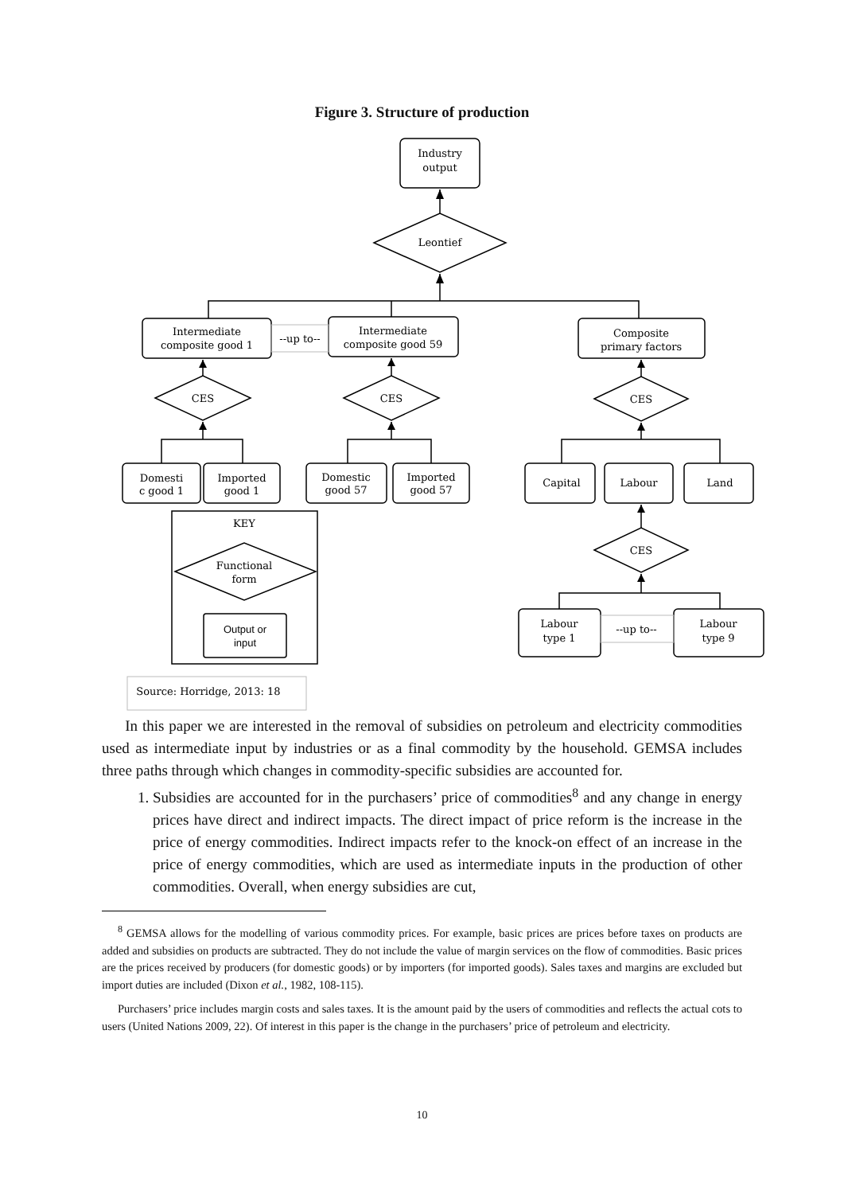Figure 3. Structure of production
Industry
output
Leontief
Intermediate
composite good 1
--up to--
Intermediate
composite good 59
Composite
primary factors
CES
CES
CES
Domesti
c good 1
Imported
good 1
Domestic
good 57
Imported
good 57
Capital
Labour
Land
CES
Labour
type 1
--up to--
Labour
type 9
KEY
Functional
form
Output or
input
Source: Horridge, 2013: 18
In this paper we are interested in the removal of subsidies on petroleum and electricity commodities used as intermediate input by industries or as a final commodity by the household. GEMSA includes three paths through which changes in commodity-specific subsidies are accounted for.
1. Subsidies are accounted for in the purchasers’ price of commodities<sup>8</sup> and any change in energy prices have direct and indirect impacts. The direct impact of price reform is the increase in the price of energy commodities. Indirect impacts refer to the knock-on effect of an increase in the price of energy commodities, which are used as intermediate inputs in the production of other commodities. Overall, when energy subsidies are cut,
<sup>8</sup> GEMSA allows for the modelling of various commodity prices. For example, basic prices are prices before taxes on products are added and subsidies on products are subtracted. They do not include the value of margin services on the flow of commodities. Basic prices are the prices received by producers (for domestic goods) or by importers (for imported goods). Sales taxes and margins are excluded but import duties are included (Dixon et al., 1982, 108-115).
Purchasers’ price includes margin costs and sales taxes. It is the amount paid by the users of commodities and reflects the actual cots to users (United Nations 2009, 22). Of interest in this paper is the change in the purchasers’ price of petroleum and electricity.
10